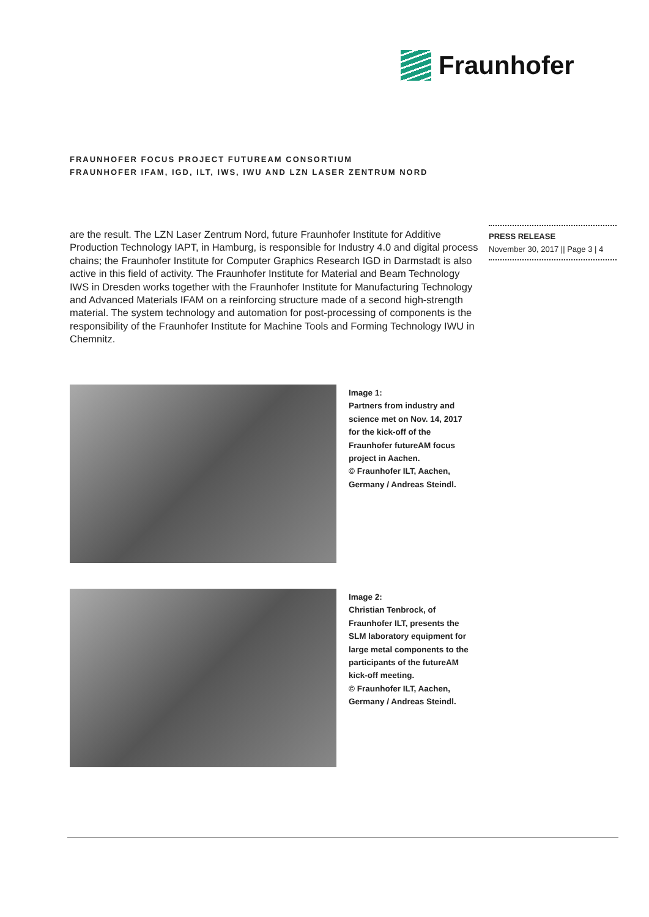Fraunhofer
FRAUNHOFER FOCUS PROJECT FUTUREAM CONSORTIUM
FRAUNHOFER IFAM, IGD, ILT, IWS, IWU AND LZN LASER ZENTRUM NORD
are the result. The LZN Laser Zentrum Nord, future Fraunhofer Institute for Additive Production Technology IAPT, in Hamburg, is responsible for Industry 4.0 and digital process chains; the Fraunhofer Institute for Computer Graphics Research IGD in Darmstadt is also active in this field of activity. The Fraunhofer Institute for Material and Beam Technology IWS in Dresden works together with the Fraunhofer Institute for Manufacturing Technology and Advanced Materials IFAM on a reinforcing structure made of a second high-strength material. The system technology and automation for post-processing of components is the responsibility of the Fraunhofer Institute for Machine Tools and Forming Technology IWU in Chemnitz.
PRESS RELEASE
November 30, 2017 || Page 3 | 4
Image 1:
Partners from industry and science met on Nov. 14, 2017 for the kick-off of the Fraunhofer futureAM focus project in Aachen.
© Fraunhofer ILT, Aachen, Germany / Andreas Steindl.
Image 2:
Christian Tenbrock, of Fraunhofer ILT, presents the SLM laboratory equipment for large metal components to the participants of the futureAM kick-off meeting.
© Fraunhofer ILT, Aachen, Germany / Andreas Steindl.